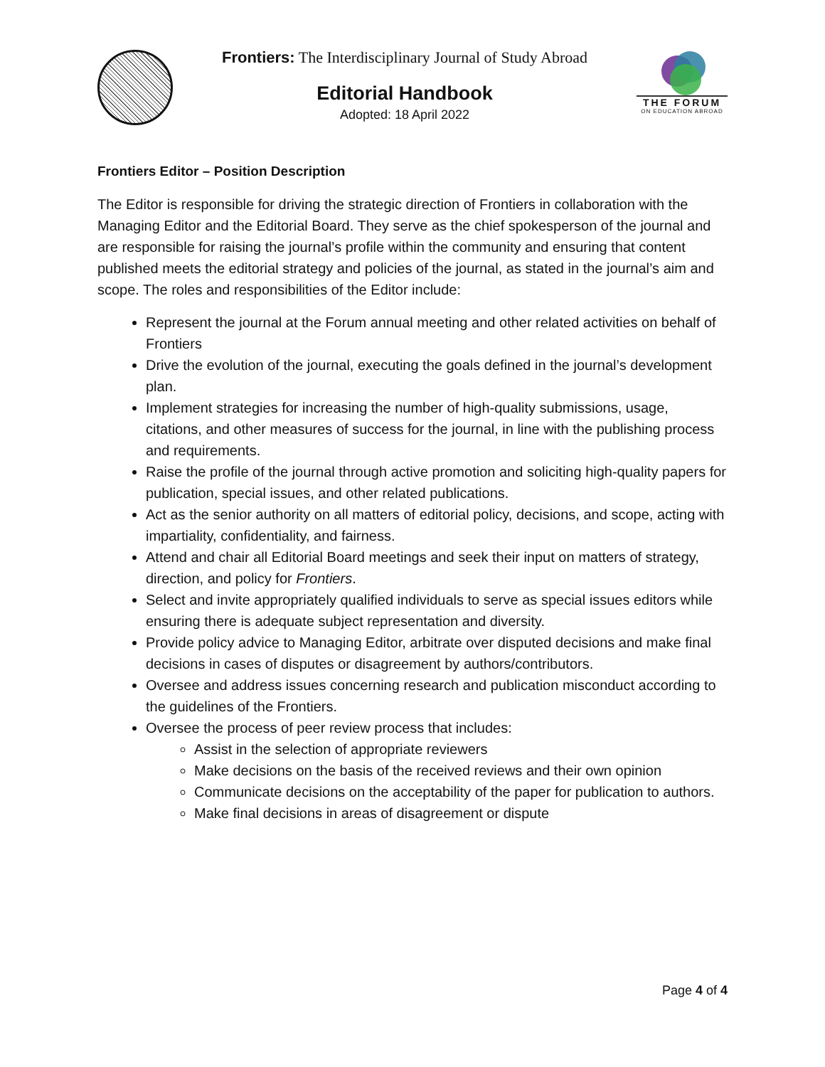Frontiers: The Interdisciplinary Journal of Study Abroad
Editorial Handbook
Adopted: 18 April 2022
THE FORUM
ON EDUCATION ABROAD
Frontiers Editor – Position Description
The Editor is responsible for driving the strategic direction of Frontiers in collaboration with the Managing Editor and the Editorial Board. They serve as the chief spokesperson of the journal and are responsible for raising the journal’s profile within the community and ensuring that content published meets the editorial strategy and policies of the journal, as stated in the journal’s aim and scope. The roles and responsibilities of the Editor include:
Represent the journal at the Forum annual meeting and other related activities on behalf of Frontiers
Drive the evolution of the journal, executing the goals defined in the journal’s development plan.
Implement strategies for increasing the number of high-quality submissions, usage, citations, and other measures of success for the journal, in line with the publishing process and requirements.
Raise the profile of the journal through active promotion and soliciting high-quality papers for publication, special issues, and other related publications.
Act as the senior authority on all matters of editorial policy, decisions, and scope, acting with impartiality, confidentiality, and fairness.
Attend and chair all Editorial Board meetings and seek their input on matters of strategy, direction, and policy for Frontiers.
Select and invite appropriately qualified individuals to serve as special issues editors while ensuring there is adequate subject representation and diversity.
Provide policy advice to Managing Editor, arbitrate over disputed decisions and make final decisions in cases of disputes or disagreement by authors/contributors.
Oversee and address issues concerning research and publication misconduct according to the guidelines of the Frontiers.
Oversee the process of peer review process that includes:
Assist in the selection of appropriate reviewers
Make decisions on the basis of the received reviews and their own opinion
Communicate decisions on the acceptability of the paper for publication to authors.
Make final decisions in areas of disagreement or dispute
Page 4 of 4